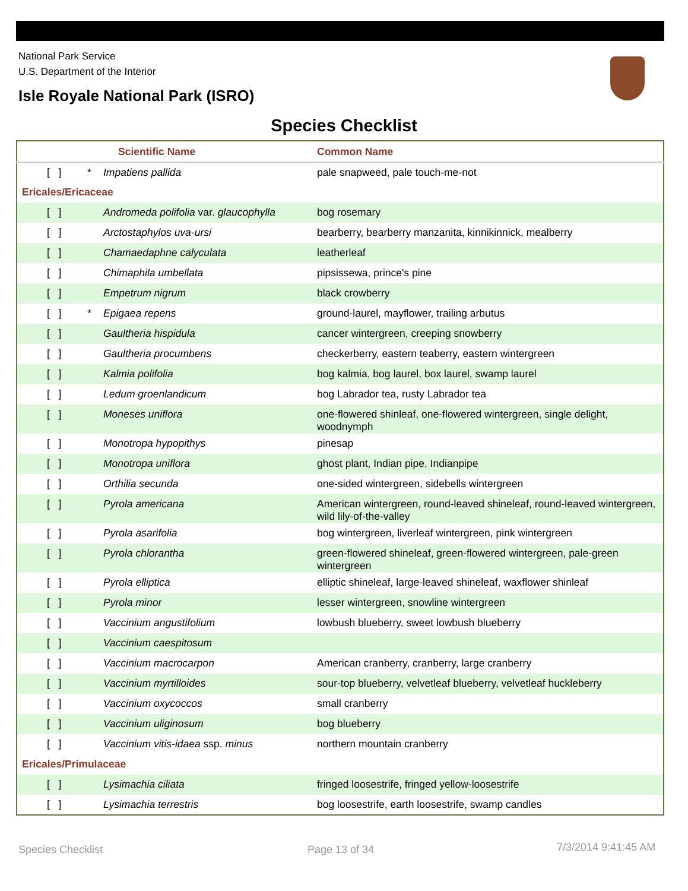National Park Service
U.S. Department of the Interior
Isle Royale National Park (ISRO)
Species Checklist
| Scientific Name | | | Common Name |
| --- | --- | --- | --- |
| | [ ] * | Impatiens pallida | pale snapweed, pale touch-me-not |
| Ericales/Ericaceae | | | |
| | [ ] | Andromeda polifolia var. glaucophylla | bog rosemary |
| | [ ] | Arctostaphylos uva-ursi | bearberry, bearberry manzanita, kinnikinnick, mealberry |
| | [ ] | Chamaedaphne calyculata | leatherleaf |
| | [ ] | Chimaphila umbellata | pipsissewa, prince's pine |
| | [ ] | Empetrum nigrum | black crowberry |
| | [ ] * | Epigaea repens | ground-laurel, mayflower, trailing arbutus |
| | [ ] | Gaultheria hispidula | cancer wintergreen, creeping snowberry |
| | [ ] | Gaultheria procumbens | checkerberry, eastern teaberry, eastern wintergreen |
| | [ ] | Kalmia polifolia | bog kalmia, bog laurel, box laurel, swamp laurel |
| | [ ] | Ledum groenlandicum | bog Labrador tea, rusty Labrador tea |
| | [ ] | Moneses uniflora | one-flowered shinleaf, one-flowered wintergreen, single delight, woodnymph |
| | [ ] | Monotropa hypopithys | pinesap |
| | [ ] | Monotropa uniflora | ghost plant, Indian pipe, Indianpipe |
| | [ ] | Orthilia secunda | one-sided wintergreen, sidebells wintergreen |
| | [ ] | Pyrola americana | American wintergreen, round-leaved shineleaf, round-leaved wintergreen, wild lily-of-the-valley |
| | [ ] | Pyrola asarifolia | bog wintergreen, liverleaf wintergreen, pink wintergreen |
| | [ ] | Pyrola chlorantha | green-flowered shineleaf, green-flowered wintergreen, pale-green wintergreen |
| | [ ] | Pyrola elliptica | elliptic shineleaf, large-leaved shineleaf, waxflower shinleaf |
| | [ ] | Pyrola minor | lesser wintergreen, snowline wintergreen |
| | [ ] | Vaccinium angustifolium | lowbush blueberry, sweet lowbush blueberry |
| | [ ] | Vaccinium caespitosum | |
| | [ ] | Vaccinium macrocarpon | American cranberry, cranberry, large cranberry |
| | [ ] | Vaccinium myrtilloides | sour-top blueberry, velvetleaf blueberry, velvetleaf huckleberry |
| | [ ] | Vaccinium oxycoccos | small cranberry |
| | [ ] | Vaccinium uliginosum | bog blueberry |
| | [ ] | Vaccinium vitis-idaea ssp. minus | northern mountain cranberry |
| Ericales/Primulaceae | | | |
| | [ ] | Lysimachia ciliata | fringed loosestrife, fringed yellow-loosestrife |
| | [ ] | Lysimachia terrestris | bog loosestrife, earth loosestrife, swamp candles |
Species Checklist Page 13 of 34 7/3/2014 9:41:45 AM